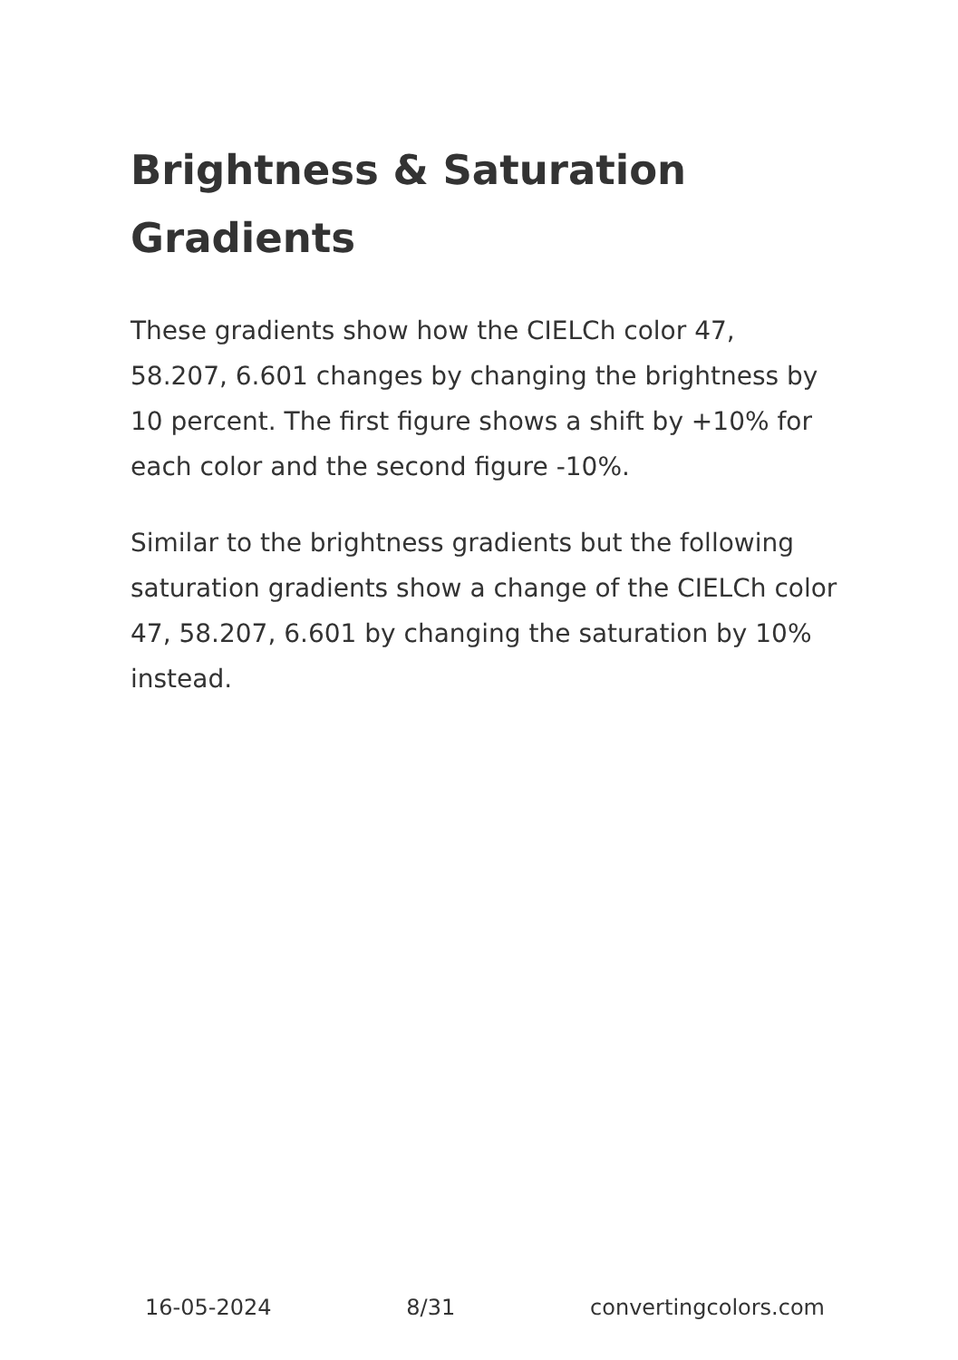Brightness & Saturation Gradients
These gradients show how the CIELCh color 47, 58.207, 6.601 changes by changing the brightness by 10 percent. The first figure shows a shift by +10% for each color and the second figure -10%.
Similar to the brightness gradients but the following saturation gradients show a change of the CIELCh color 47, 58.207, 6.601 by changing the saturation by 10% instead.
16-05-2024 8/31 convertingcolors.com